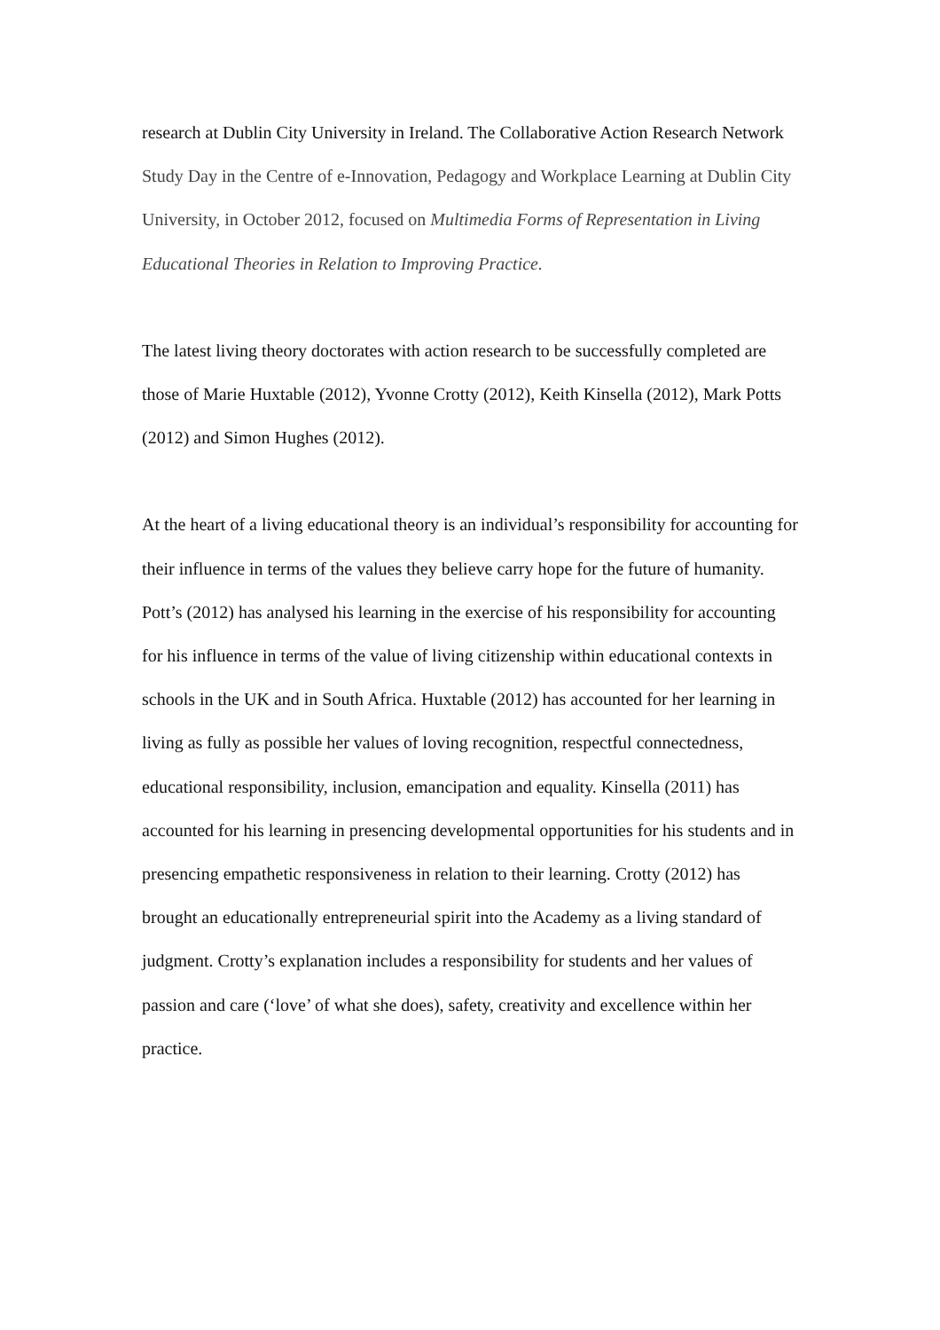research at Dublin City University in Ireland. The Collaborative Action Research Network Study Day in the Centre of e-Innovation, Pedagogy and Workplace Learning at Dublin City University, in October 2012, focused on Multimedia Forms of Representation in Living Educational Theories in Relation to Improving Practice.
The latest living theory doctorates with action research to be successfully completed are those of Marie Huxtable (2012), Yvonne Crotty (2012), Keith Kinsella (2012), Mark Potts (2012) and Simon Hughes (2012).
At the heart of a living educational theory is an individual’s responsibility for accounting for their influence in terms of the values they believe carry hope for the future of humanity. Pott’s (2012) has analysed his learning in the exercise of his responsibility for accounting for his influence in terms of the value of living citizenship within educational contexts in schools in the UK and in South Africa. Huxtable (2012) has accounted for her learning in living as fully as possible her values of loving recognition, respectful connectedness, educational responsibility, inclusion, emancipation and equality. Kinsella (2011) has accounted for his learning in presencing developmental opportunities for his students and in presencing empathetic responsiveness in relation to their learning. Crotty (2012) has brought an educationally entrepreneurial spirit into the Academy as a living standard of judgment. Crotty’s explanation includes a responsibility for students and her values of passion and care (‘love’ of what she does), safety, creativity and excellence within her practice.